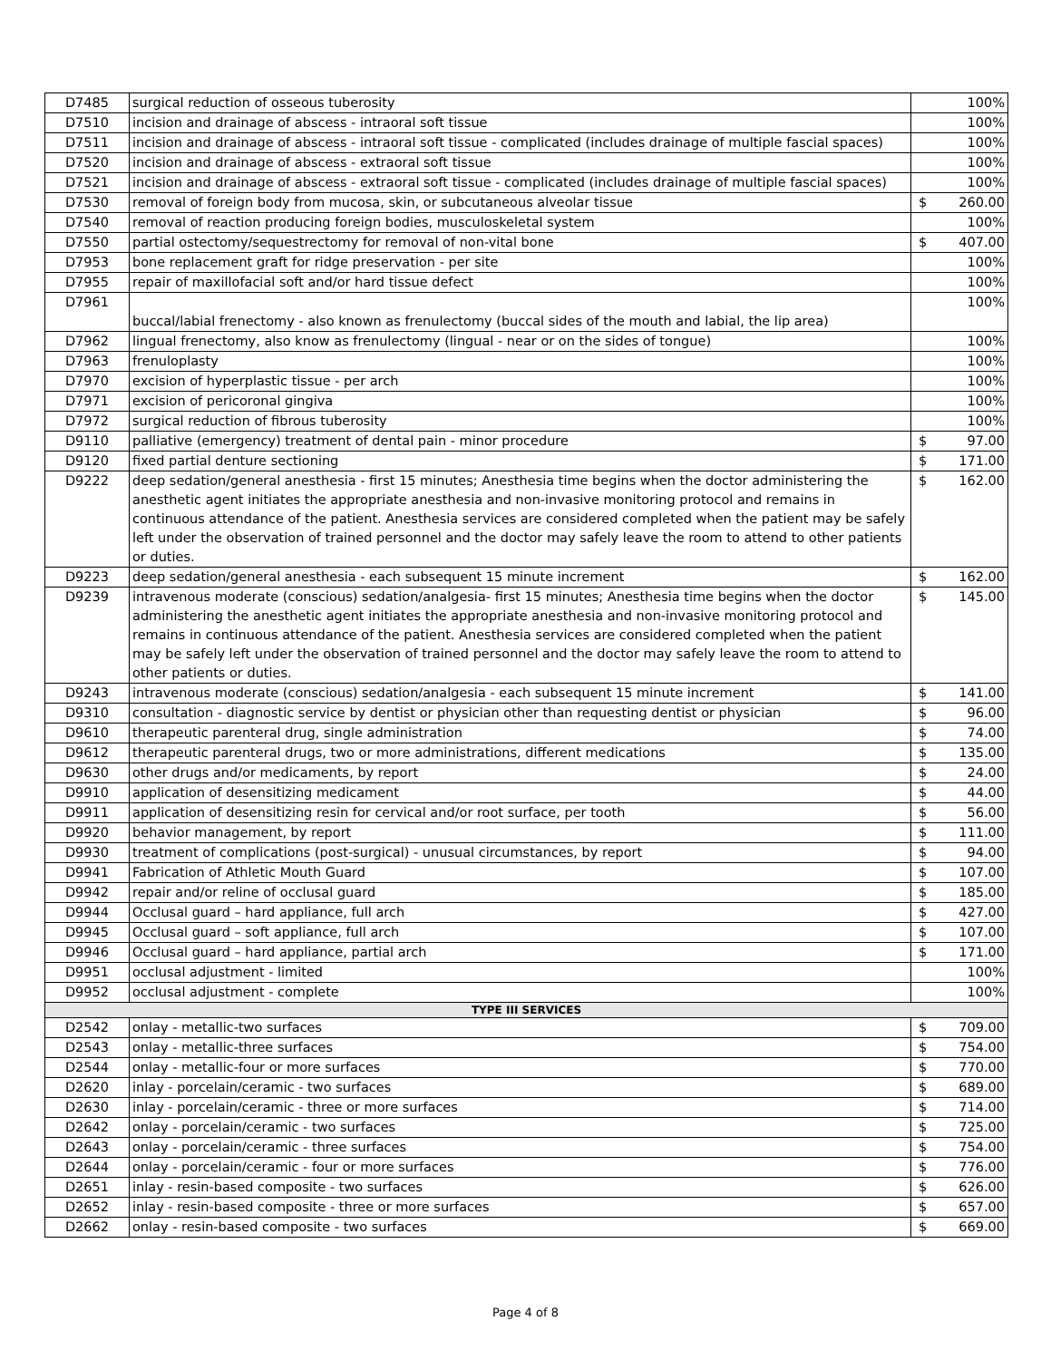| D7485 | surgical reduction of osseous tuberosity | 100% |
| D7510 | incision and drainage of abscess - intraoral soft tissue | 100% |
| D7511 | incision and drainage of abscess - intraoral soft tissue - complicated (includes drainage of multiple fascial spaces) | 100% |
| D7520 | incision and drainage of abscess - extraoral soft tissue | 100% |
| D7521 | incision and drainage of abscess - extraoral soft tissue - complicated (includes drainage of multiple fascial spaces) | 100% |
| D7530 | removal of foreign body from mucosa, skin, or subcutaneous alveolar tissue | $ 260.00 |
| D7540 | removal of reaction producing foreign bodies, musculoskeletal system | 100% |
| D7550 | partial ostectomy/sequestrectomy for removal of non-vital bone | $ 407.00 |
| D7953 | bone replacement graft for ridge preservation - per site | 100% |
| D7955 | repair of maxillofacial soft and/or hard tissue defect | 100% |
| D7961 | buccal/labial frenectomy - also known as frenulectomy (buccal sides of the mouth and labial, the lip area) | 100% |
| D7962 | lingual frenectomy, also know as frenulectomy (lingual - near or on the sides of tongue) | 100% |
| D7963 | frenuloplasty | 100% |
| D7970 | excision of hyperplastic tissue - per arch | 100% |
| D7971 | excision of pericoronal gingiva | 100% |
| D7972 | surgical reduction of fibrous tuberosity | 100% |
| D9110 | palliative (emergency) treatment of dental pain - minor procedure | $ 97.00 |
| D9120 | fixed partial denture sectioning | $ 171.00 |
| D9222 | deep sedation/general anesthesia - first 15 minutes; Anesthesia time begins when the doctor administering the anesthetic agent initiates the appropriate anesthesia and non-invasive monitoring protocol and remains in continuous attendance of the patient. Anesthesia services are considered completed when the patient may be safely left under the observation of trained personnel and the doctor may safely leave the room to attend to other patients or duties. | $ 162.00 |
| D9223 | deep sedation/general anesthesia - each subsequent 15 minute increment | $ 162.00 |
| D9239 | intravenous moderate (conscious) sedation/analgesia- first 15 minutes; Anesthesia time begins when the doctor administering the anesthetic agent initiates the appropriate anesthesia and non-invasive monitoring protocol and remains in continuous attendance of the patient. Anesthesia services are considered completed when the patient may be safely left under the observation of trained personnel and the doctor may safely leave the room to attend to other patients or duties. | $ 145.00 |
| D9243 | intravenous moderate (conscious) sedation/analgesia - each subsequent 15 minute increment | $ 141.00 |
| D9310 | consultation - diagnostic service by dentist or physician other than requesting dentist or physician | $ 96.00 |
| D9610 | therapeutic parenteral drug, single administration | $ 74.00 |
| D9612 | therapeutic parenteral drugs, two or more administrations, different medications | $ 135.00 |
| D9630 | other drugs and/or medicaments, by report | $ 24.00 |
| D9910 | application of desensitizing medicament | $ 44.00 |
| D9911 | application of desensitizing resin for cervical and/or root surface, per tooth | $ 56.00 |
| D9920 | behavior management, by report | $ 111.00 |
| D9930 | treatment of complications (post-surgical) - unusual circumstances, by report | $ 94.00 |
| D9941 | Fabrication of Athletic Mouth Guard | $ 107.00 |
| D9942 | repair and/or reline of occlusal guard | $ 185.00 |
| D9944 | Occlusal guard – hard appliance, full arch | $ 427.00 |
| D9945 | Occlusal guard – soft appliance, full arch | $ 107.00 |
| D9946 | Occlusal guard – hard appliance, partial arch | $ 171.00 |
| D9951 | occlusal adjustment - limited | 100% |
| D9952 | occlusal adjustment - complete | 100% |
| TYPE III SERVICES | | |
| D2542 | onlay - metallic-two surfaces | $ 709.00 |
| D2543 | onlay - metallic-three surfaces | $ 754.00 |
| D2544 | onlay - metallic-four or more surfaces | $ 770.00 |
| D2620 | inlay - porcelain/ceramic - two surfaces | $ 689.00 |
| D2630 | inlay - porcelain/ceramic - three or more surfaces | $ 714.00 |
| D2642 | onlay - porcelain/ceramic - two surfaces | $ 725.00 |
| D2643 | onlay - porcelain/ceramic - three surfaces | $ 754.00 |
| D2644 | onlay - porcelain/ceramic - four or more surfaces | $ 776.00 |
| D2651 | inlay - resin-based composite - two surfaces | $ 626.00 |
| D2652 | inlay - resin-based composite - three or more surfaces | $ 657.00 |
| D2662 | onlay - resin-based composite - two surfaces | $ 669.00 |
Page 4 of 8